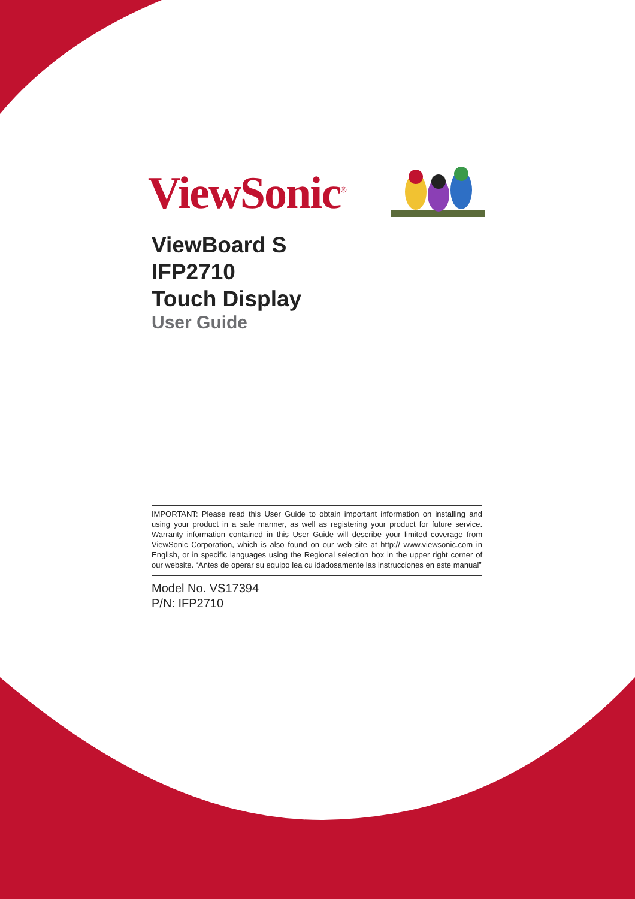ViewSonic<sup>®</sup>
ViewBoard S
IFP2710
Touch Display
User Guide
IMPORTANT: Please read this User Guide to obtain important information on installing and using your product in a safe manner, as well as registering your product for future service. Warranty information contained in this User Guide will describe your limited coverage from ViewSonic Corporation, which is also found on our web site at http:// www.viewsonic.com in English, or in specific languages using the Regional selection box in the upper right corner of our website. “Antes de operar su equipo lea cu idadosamente las instrucciones en este manual”
Model No. VS17394
P/N: IFP2710